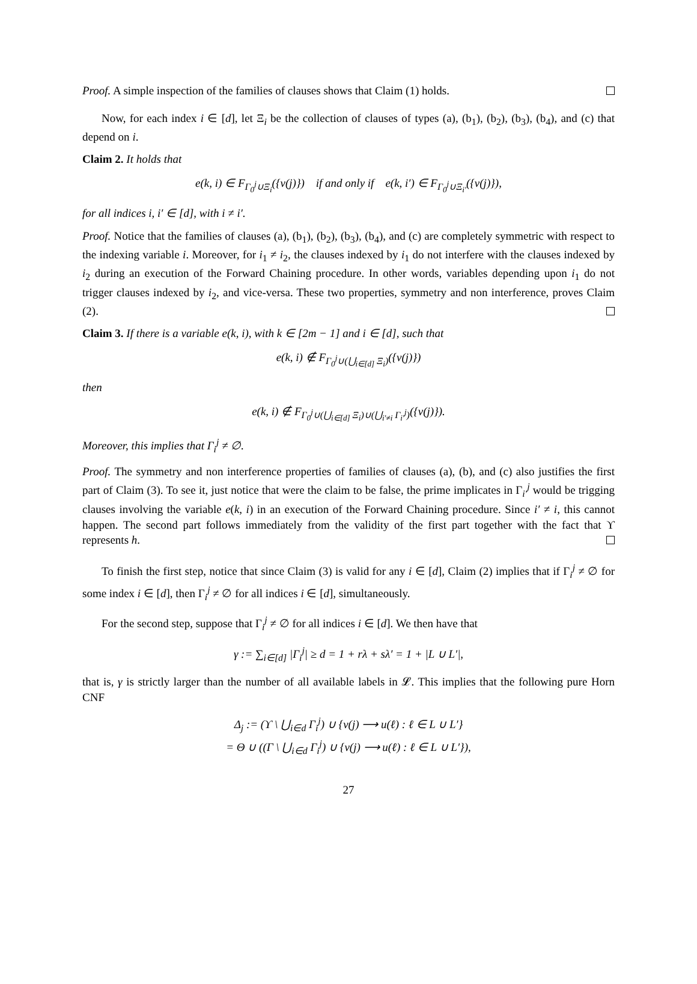Proof. A simple inspection of the families of clauses shows that Claim (1) holds.
Now, for each index i ∈ [d], let Ξ<sub>i</sub> be the collection of clauses of types (a), (b<sub>1</sub>), (b<sub>2</sub>), (b<sub>3</sub>), (b<sub>4</sub>), and (c) that depend on i.
Claim 2. It holds that
e(k, i) ∈ F<sub>Γ<sub>0</sub><sup>j</sup>∪Ξ<sub>i</sub></sub>({v(j)}) if and only if e(k, i′) ∈ F<sub>Γ<sub>0</sub><sup>j</sup>∪Ξ<sub>i′</sub></sub>({v(j)}),
for all indices i, i′ ∈ [d], with i ≠ i′.
Proof. Notice that the families of clauses (a), (b<sub>1</sub>), (b<sub>2</sub>), (b<sub>3</sub>), (b<sub>4</sub>), and (c) are completely symmetric with respect to the indexing variable i. Moreover, for i<sub>1</sub> ≠ i<sub>2</sub>, the clauses indexed by i<sub>1</sub> do not interfere with the clauses indexed by i<sub>2</sub> during an execution of the Forward Chaining procedure. In other words, variables depending upon i<sub>1</sub> do not trigger clauses indexed by i<sub>2</sub>, and vice-versa. These two properties, symmetry and non interference, proves Claim (2).
Claim 3. If there is a variable e(k, i), with k ∈ [2m − 1] and i ∈ [d], such that
e(k, i) ∉ F<sub>Γ<sub>0</sub><sup>j</sup>∪(⋃<sub>i∈[d]</sub> Ξ<sub>i</sub>)</sub>({v(j)})
then
e(k, i) ∉ F<sub>Γ<sub>0</sub><sup>j</sup>∪(⋃<sub>i∈[d]</sub> Ξ<sub>i</sub>)∪(⋃<sub>i′≠i</sub> Γ<sub>i′</sub><sup>j</sup>)</sub>({v(j)}).
Moreover, this implies that Γ<sub>i</sub><sup>j</sup> ≠ ∅.
Proof. The symmetry and non interference properties of families of clauses (a), (b), and (c) also justifies the first part of Claim (3). To see it, just notice that were the claim to be false, the prime implicates in Γ<sub>i′</sub><sup>j</sup> would be trigging clauses involving the variable e(k, i) in an execution of the Forward Chaining procedure. Since i′ ≠ i, this cannot happen. The second part follows immediately from the validity of the first part together with the fact that ϒ represents h.
To finish the first step, notice that since Claim (3) is valid for any i ∈ [d], Claim (2) implies that if Γ<sub>i</sub><sup>j</sup> ≠ ∅ for some index i ∈ [d], then Γ<sub>i</sub><sup>j</sup> ≠ ∅ for all indices i ∈ [d], simultaneously.
For the second step, suppose that Γ<sub>i</sub><sup>j</sup> ≠ ∅ for all indices i ∈ [d]. We then have that
γ := ∑<sub>i∈[d]</sub> |Γ<sub>i</sub><sup>j</sup>| ≥ d = 1 + rλ + sλ′ = 1 + |L ∪ L′|,
that is, γ is strictly larger than the number of all available labels in 𝓛. This implies that the following pure Horn CNF
Δ<sub>j</sub> := (ϒ \ ⋃<sub>i∈d</sub> Γ<sub>i</sub><sup>j</sup>) ∪ {v(j) ⟶ u(ℓ) : ℓ ∈ L ∪ L′}
= Θ ∪ ((Γ \ ⋃<sub>i∈d</sub> Γ<sub>i</sub><sup>j</sup>) ∪ {v(j) ⟶ u(ℓ) : ℓ ∈ L ∪ L′}),
27